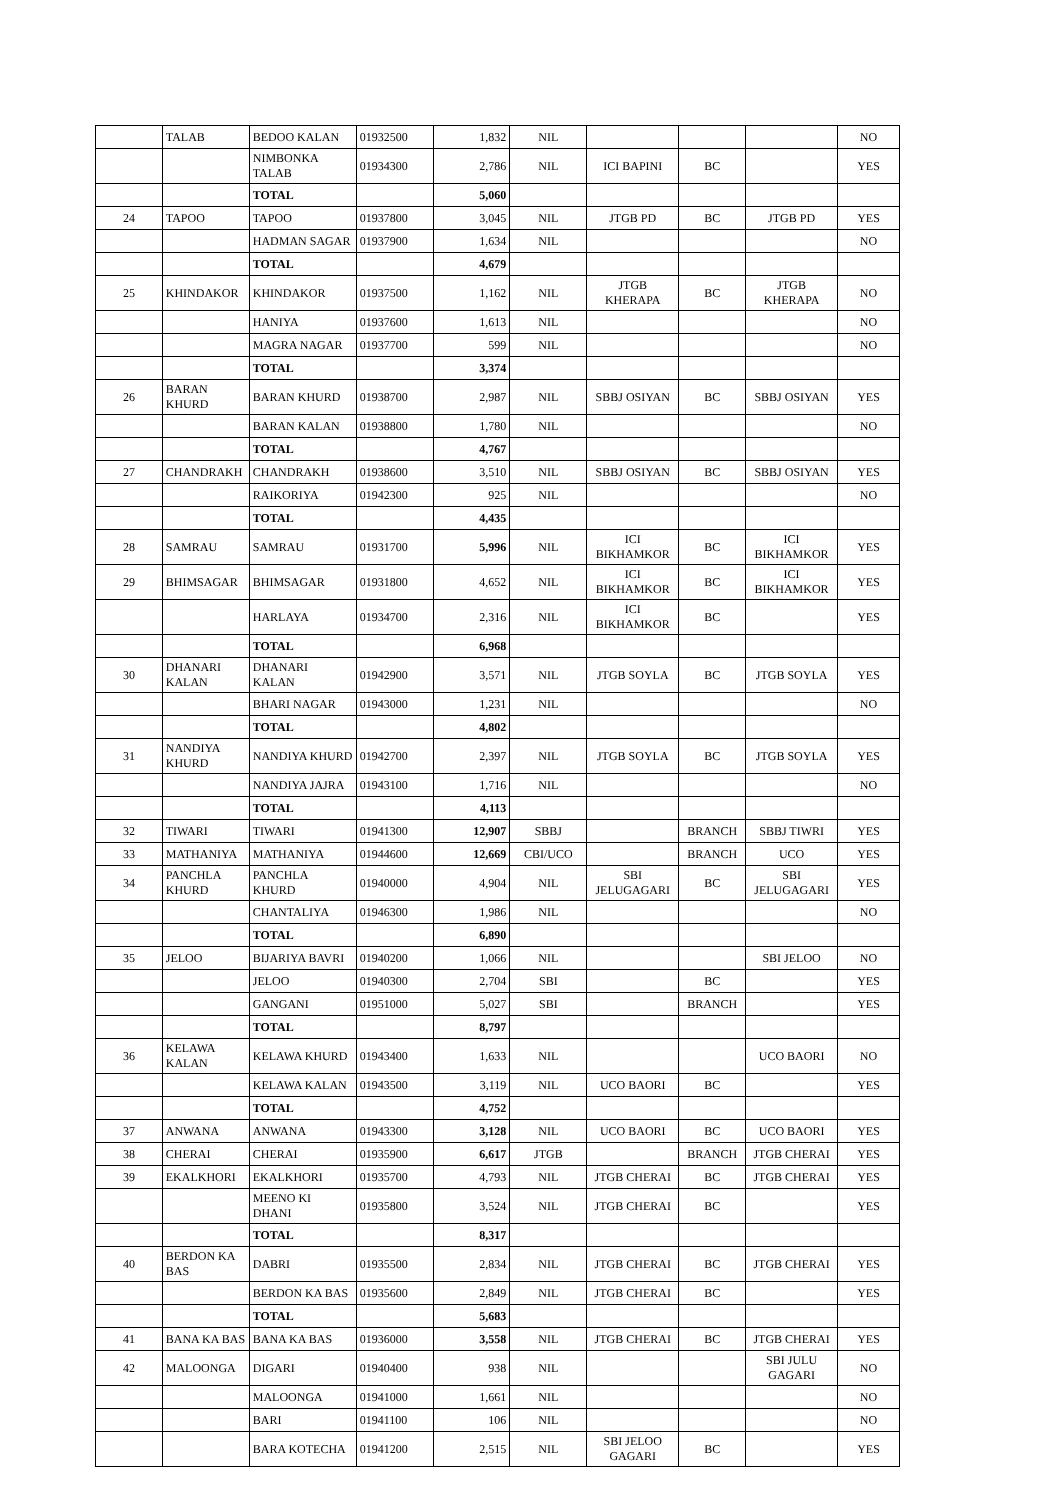| | TALAB | BEDOO KALAN | 01932500 | 1,832 | NIL | | | | NO |
| | | NIMBONKA TALAB | 01934300 | 2,786 | NIL | ICI BAPINI | BC | | YES |
| | | TOTAL | | 5,060 | | | | | |
| 24 | TAPOO | TAPOO | 01937800 | 3,045 | NIL | JTGB PD | BC | JTGB PD | YES |
| | | HADMAN SAGAR | 01937900 | 1,634 | NIL | | | | NO |
| | | TOTAL | | 4,679 | | | | | |
| 25 | KHINDAKOR | KHINDAKOR | 01937500 | 1,162 | NIL | JTGB KHERAPA | BC | JTGB KHERAPA | NO |
| | | HANIYA | 01937600 | 1,613 | NIL | | | | NO |
| | | MAGRA NAGAR | 01937700 | 599 | NIL | | | | NO |
| | | TOTAL | | 3,374 | | | | | |
| 26 | BARAN KHURD | BARAN KHURD | 01938700 | 2,987 | NIL | SBBJ OSIYAN | BC | SBBJ OSIYAN | YES |
| | | BARAN KALAN | 01938800 | 1,780 | NIL | | | | NO |
| | | TOTAL | | 4,767 | | | | | |
| 27 | CHANDRAKH | CHANDRAKH | 01938600 | 3,510 | NIL | SBBJ OSIYAN | BC | SBBJ OSIYAN | YES |
| | | RAIKORIYA | 01942300 | 925 | NIL | | | | NO |
| | | TOTAL | | 4,435 | | | | | |
| 28 | SAMRAU | SAMRAU | 01931700 | 5,996 | NIL | ICI BIKHAMKOR | BC | ICI BIKHAMKOR | YES |
| 29 | BHIMSAGAR | BHIMSAGAR | 01931800 | 4,652 | NIL | ICI BIKHAMKOR | BC | ICI BIKHAMKOR | YES |
| | | HARLAYA | 01934700 | 2,316 | NIL | ICI BIKHAMKOR | BC | | YES |
| | | TOTAL | | 6,968 | | | | | |
| 30 | DHANARI KALAN | DHANARI KALAN | 01942900 | 3,571 | NIL | JTGB SOYLA | BC | JTGB SOYLA | YES |
| | | BHARI NAGAR | 01943000 | 1,231 | NIL | | | | NO |
| | | TOTAL | | 4,802 | | | | | |
| 31 | NANDIYA KHURD | NANDIYA KHURD | 01942700 | 2,397 | NIL | JTGB SOYLA | BC | JTGB SOYLA | YES |
| | | NANDIYA JAJRA | 01943100 | 1,716 | NIL | | | | NO |
| | | TOTAL | | 4,113 | | | | | |
| 32 | TIWARI | TIWARI | 01941300 | 12,907 | SBBJ | | BRANCH | SBBJ TIWRI | YES |
| 33 | MATHANIYA | MATHANIYA | 01944600 | 12,669 | CBI/UCO | | BRANCH | UCO | YES |
| 34 | PANCHLA KHURD | PANCHLA KHURD | 01940000 | 4,904 | NIL | SBI JELUGAGARI | BC | SBI JELUGAGARI | YES |
| | | CHANTALIYA | 01946300 | 1,986 | NIL | | | | NO |
| | | TOTAL | | 6,890 | | | | | |
| 35 | JELOO | BIJARIYA BAVRI | 01940200 | 1,066 | NIL | | | SBI JELOO | NO |
| | | JELOO | 01940300 | 2,704 | SBI | | BC | | YES |
| | | GANGANI | 01951000 | 5,027 | SBI | | BRANCH | | YES |
| | | TOTAL | | 8,797 | | | | | |
| 36 | KELAWA KALAN | KELAWA KHURD | 01943400 | 1,633 | NIL | | | UCO BAORI | NO |
| | | KELAWA KALAN | 01943500 | 3,119 | NIL | UCO BAORI | BC | | YES |
| | | TOTAL | | 4,752 | | | | | |
| 37 | ANWANA | ANWANA | 01943300 | 3,128 | NIL | UCO BAORI | BC | UCO BAORI | YES |
| 38 | CHERAI | CHERAI | 01935900 | 6,617 | JTGB | | BRANCH | JTGB CHERAI | YES |
| 39 | EKALKHORI | EKALKHORI | 01935700 | 4,793 | NIL | JTGB CHERAI | BC | JTGB CHERAI | YES |
| | | MEENO KI DHANI | 01935800 | 3,524 | NIL | JTGB CHERAI | BC | | YES |
| | | TOTAL | | 8,317 | | | | | |
| 40 | BERDON KA BAS | DABRI | 01935500 | 2,834 | NIL | JTGB CHERAI | BC | JTGB CHERAI | YES |
| | | BERDON KA BAS | 01935600 | 2,849 | NIL | JTGB CHERAI | BC | | YES |
| | | TOTAL | | 5,683 | | | | | |
| 41 | BANA KA BAS | BANA KA BAS | 01936000 | 3,558 | NIL | JTGB CHERAI | BC | JTGB CHERAI | YES |
| 42 | MALOONGA | DIGARI | 01940400 | 938 | NIL | | | SBI JULU GAGARI | NO |
| | | MALOONGA | 01941000 | 1,661 | NIL | | | | NO |
| | | BARI | 01941100 | 106 | NIL | | | | NO |
| | | BARA KOTECHA | 01941200 | 2,515 | NIL | SBI JELOO GAGARI | BC | | YES |